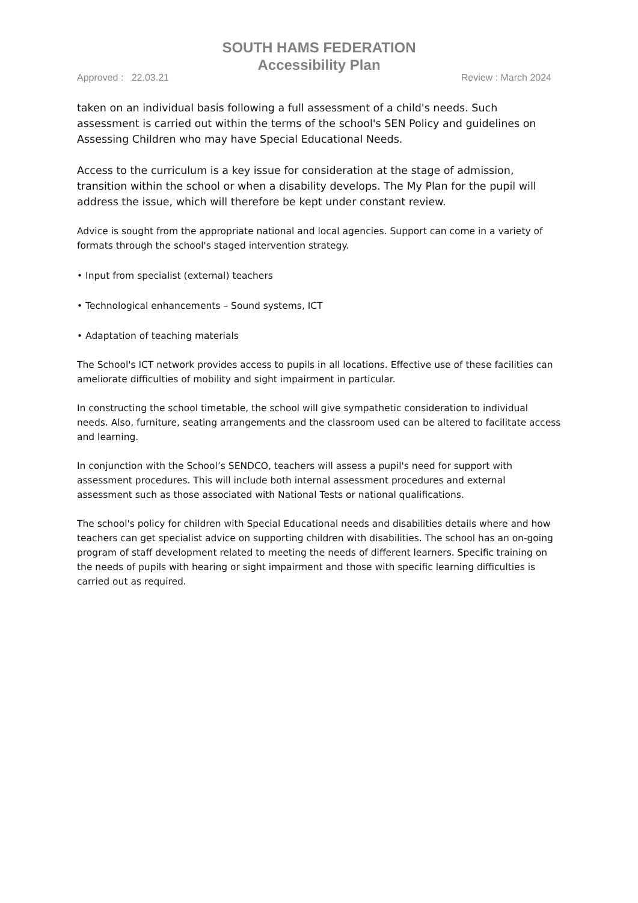SOUTH HAMS FEDERATION
Accessibility Plan
Approved : 22.03.21 Review : March 2024
taken on an individual basis following a full assessment of a child's needs. Such assessment is carried out within the terms of the school's SEN Policy and guidelines on Assessing Children who may have Special Educational Needs.
Access to the curriculum is a key issue for consideration at the stage of admission, transition within the school or when a disability develops. The My Plan for the pupil will address the issue, which will therefore be kept under constant review.
Advice is sought from the appropriate national and local agencies. Support can come in a variety of formats through the school's staged intervention strategy.
• Input from specialist (external) teachers
• Technological enhancements – Sound systems, ICT
• Adaptation of teaching materials
The School's ICT network provides access to pupils in all locations. Effective use of these facilities can ameliorate difficulties of mobility and sight impairment in particular.
In constructing the school timetable, the school will give sympathetic consideration to individual needs. Also, furniture, seating arrangements and the classroom used can be altered to facilitate access and learning.
In conjunction with the School’s SENDCO, teachers will assess a pupil's need for support with assessment procedures. This will include both internal assessment procedures and external assessment such as those associated with National Tests or national qualifications.
The school's policy for children with Special Educational needs and disabilities details where and how teachers can get specialist advice on supporting children with disabilities. The school has an on-going program of staff development related to meeting the needs of different learners. Specific training on the needs of pupils with hearing or sight impairment and those with specific learning difficulties is carried out as required.